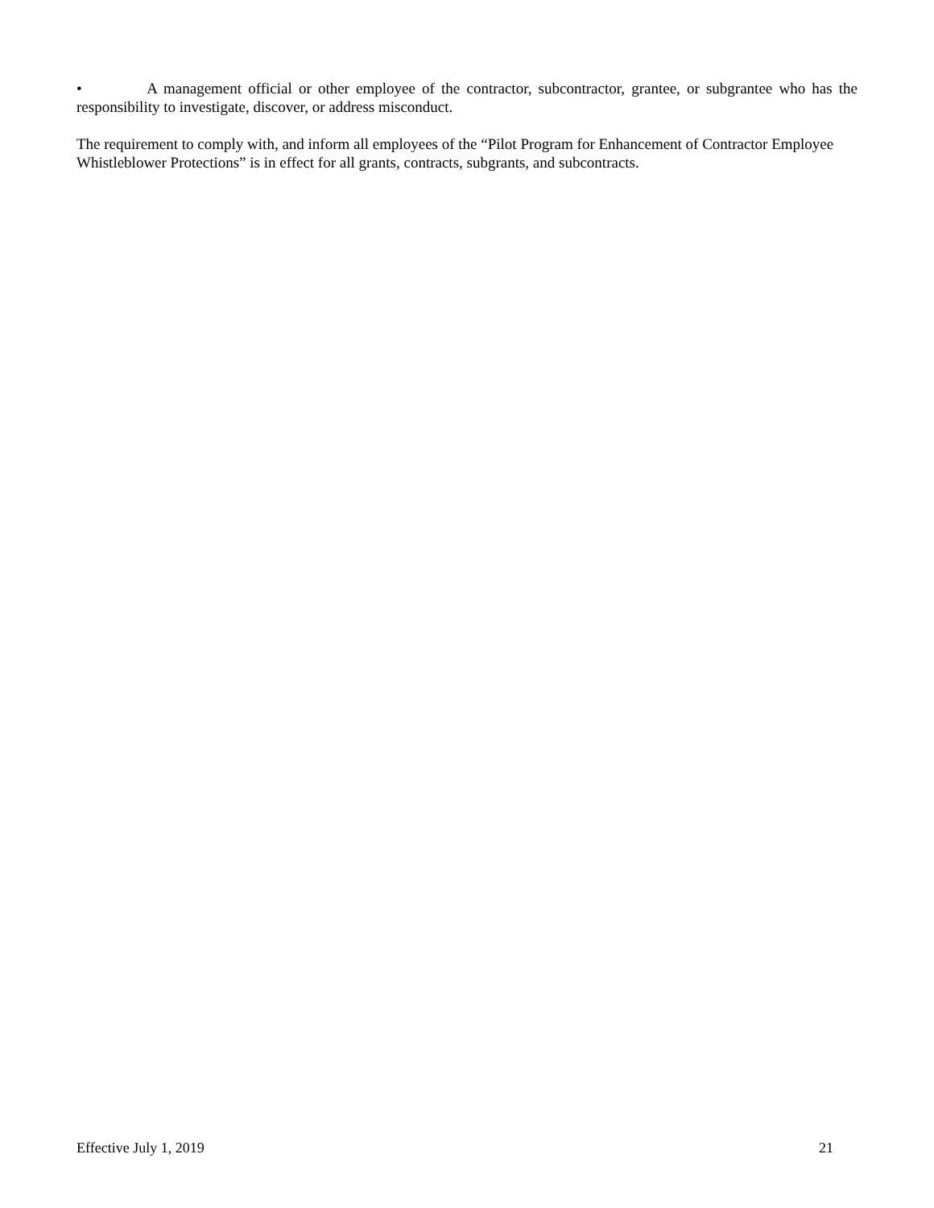• A management official or other employee of the contractor, subcontractor, grantee, or subgrantee who has the responsibility to investigate, discover, or address misconduct.
The requirement to comply with, and inform all employees of the “Pilot Program for Enhancement of Contractor Employee Whistleblower Protections” is in effect for all grants, contracts, subgrants, and subcontracts.
Effective July 1, 2019 21